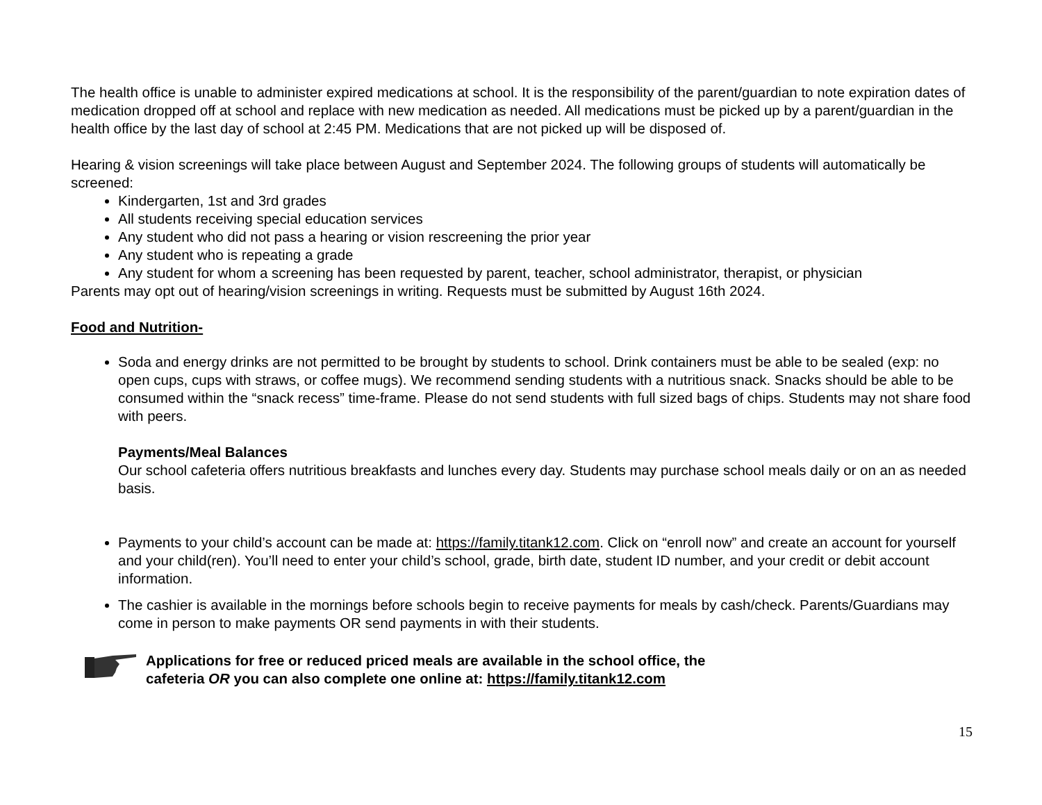The health office is unable to administer expired medications at school. It is the responsibility of the parent/guardian to note expiration dates of medication dropped off at school and replace with new medication as needed. All medications must be picked up by a parent/guardian in the health office by the last day of school at 2:45 PM. Medications that are not picked up will be disposed of.
Hearing & vision screenings will take place between August and September 2024. The following groups of students will automatically be screened:
Kindergarten, 1st and 3rd grades
All students receiving special education services
Any student who did not pass a hearing or vision rescreening the prior year
Any student who is repeating a grade
Any student for whom a screening has been requested by parent, teacher, school administrator, therapist, or physician
Parents may opt out of hearing/vision screenings in writing. Requests must be submitted by August 16th 2024.
Food and Nutrition-
Soda and energy drinks are not permitted to be brought by students to school. Drink containers must be able to be sealed (exp: no open cups, cups with straws, or coffee mugs). We recommend sending students with a nutritious snack. Snacks should be able to be consumed within the “snack recess” time-frame. Please do not send students with full sized bags of chips. Students may not share food with peers.
Payments/Meal Balances
Our school cafeteria offers nutritious breakfasts and lunches every day. Students may purchase school meals daily or on an as needed basis.
Payments to your child’s account can be made at: https://family.titank12.com. Click on “enroll now” and create an account for yourself and your child(ren). You’ll need to enter your child’s school, grade, birth date, student ID number, and your credit or debit account information.
The cashier is available in the mornings before schools begin to receive payments for meals by cash/check. Parents/Guardians may come in person to make payments OR send payments in with their students.
Applications for free or reduced priced meals are available in the school office, the
cafeteria OR you can also complete one online at: https://family.titank12.com
15